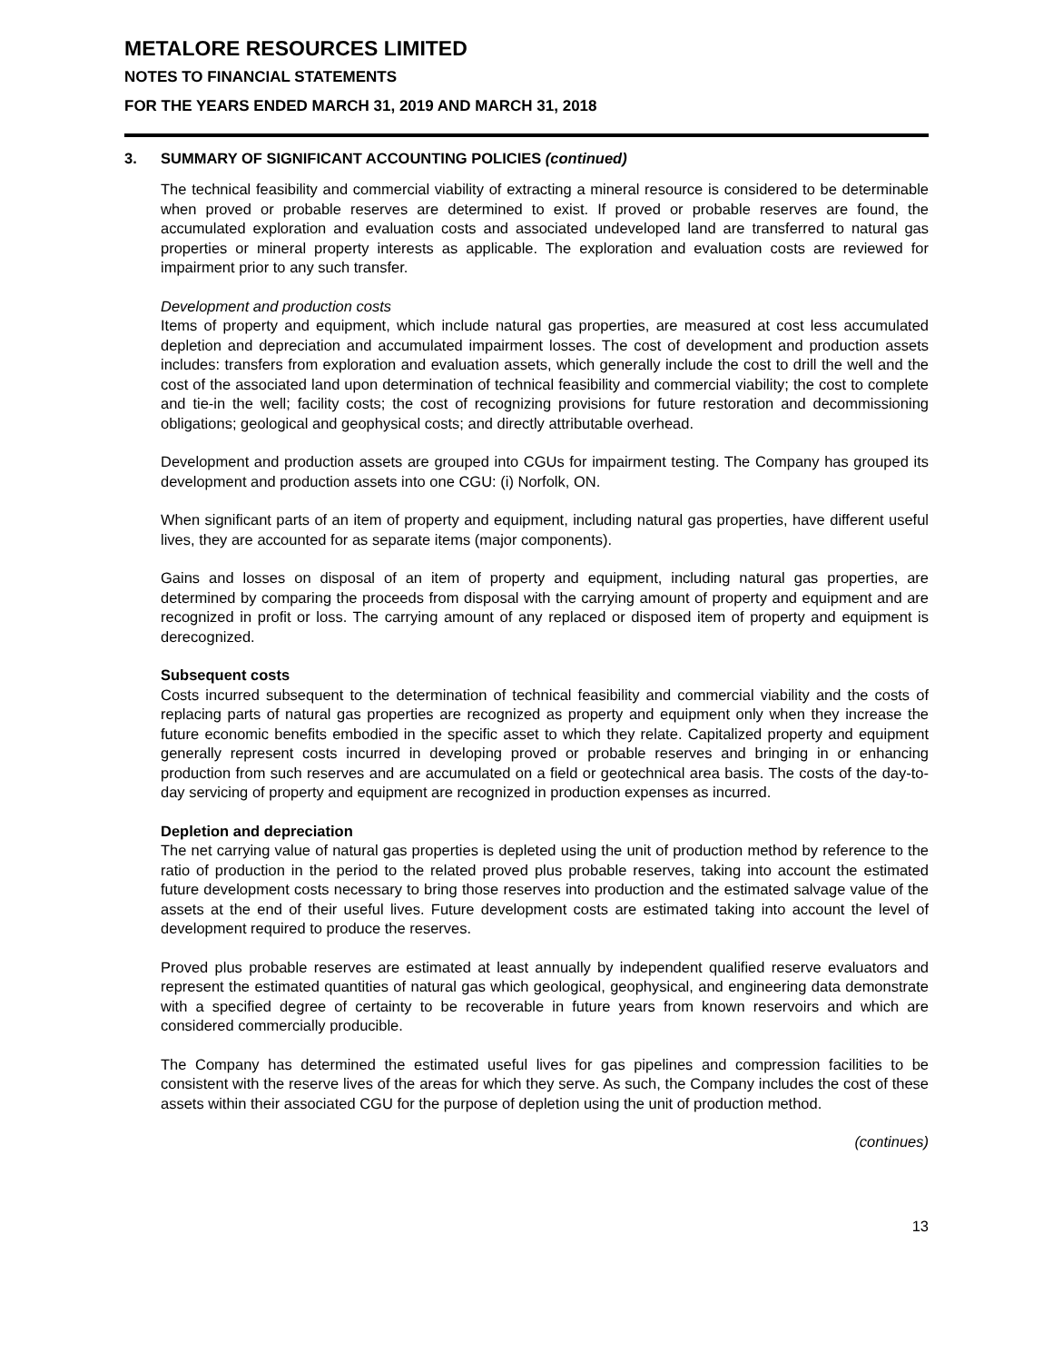METALORE RESOURCES LIMITED
NOTES TO FINANCIAL STATEMENTS
FOR THE YEARS ENDED MARCH 31, 2019 AND MARCH 31, 2018
3. SUMMARY OF SIGNIFICANT ACCOUNTING POLICIES (continued)
The technical feasibility and commercial viability of extracting a mineral resource is considered to be determinable when proved or probable reserves are determined to exist. If proved or probable reserves are found, the accumulated exploration and evaluation costs and associated undeveloped land are transferred to natural gas properties or mineral property interests as applicable. The exploration and evaluation costs are reviewed for impairment prior to any such transfer.
Development and production costs
Items of property and equipment, which include natural gas properties, are measured at cost less accumulated depletion and depreciation and accumulated impairment losses. The cost of development and production assets includes: transfers from exploration and evaluation assets, which generally include the cost to drill the well and the cost of the associated land upon determination of technical feasibility and commercial viability; the cost to complete and tie-in the well; facility costs; the cost of recognizing provisions for future restoration and decommissioning obligations; geological and geophysical costs; and directly attributable overhead.
Development and production assets are grouped into CGUs for impairment testing. The Company has grouped its development and production assets into one CGU: (i) Norfolk, ON.
When significant parts of an item of property and equipment, including natural gas properties, have different useful lives, they are accounted for as separate items (major components).
Gains and losses on disposal of an item of property and equipment, including natural gas properties, are determined by comparing the proceeds from disposal with the carrying amount of property and equipment and are recognized in profit or loss. The carrying amount of any replaced or disposed item of property and equipment is derecognized.
Subsequent costs
Costs incurred subsequent to the determination of technical feasibility and commercial viability and the costs of replacing parts of natural gas properties are recognized as property and equipment only when they increase the future economic benefits embodied in the specific asset to which they relate. Capitalized property and equipment generally represent costs incurred in developing proved or probable reserves and bringing in or enhancing production from such reserves and are accumulated on a field or geotechnical area basis. The costs of the day-to-day servicing of property and equipment are recognized in production expenses as incurred.
Depletion and depreciation
The net carrying value of natural gas properties is depleted using the unit of production method by reference to the ratio of production in the period to the related proved plus probable reserves, taking into account the estimated future development costs necessary to bring those reserves into production and the estimated salvage value of the assets at the end of their useful lives. Future development costs are estimated taking into account the level of development required to produce the reserves.
Proved plus probable reserves are estimated at least annually by independent qualified reserve evaluators and represent the estimated quantities of natural gas which geological, geophysical, and engineering data demonstrate with a specified degree of certainty to be recoverable in future years from known reservoirs and which are considered commercially producible.
The Company has determined the estimated useful lives for gas pipelines and compression facilities to be consistent with the reserve lives of the areas for which they serve. As such, the Company includes the cost of these assets within their associated CGU for the purpose of depletion using the unit of production method.
(continues)
13